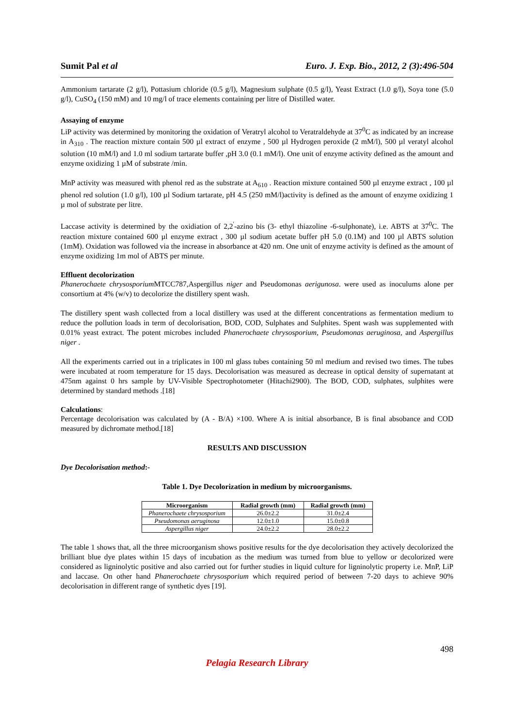Sumit Pal et al Euro. J. Exp. Bio., 2012, 2 (3):496-504
Ammonium tartarate (2 g/l), Pottasium chloride (0.5 g/l), Magnesium sulphate (0.5 g/l), Yeast Extract (1.0 g/l), Soya tone (5.0 g/l), CuSO<sub>4</sub> (150 mM) and 10 mg/l of trace elements containing per litre of Distilled water.
Assaying of enzyme
LiP activity was determined by monitoring the oxidation of Veratryl alcohol to Veratraldehyde at 37<sup>0</sup>C as indicated by an increase in A<sub>310</sub> . The reaction mixture contain 500 µl extract of enzyme , 500 µl Hydrogen peroxide (2 mM/l), 500 µl veratyl alcohol solution (10 mM/l) and 1.0 ml sodium tartarate buffer ,pH 3.0 (0.1 mM/l). One unit of enzyme activity defined as the amount and enzyme oxidizing 1 µM of substrate /min.
MnP activity was measured with phenol red as the substrate at A<sub>610</sub> . Reaction mixture contained 500 µl enzyme extract , 100 µl phenol red solution (1.0 g/l), 100 µl Sodium tartarate, pH 4.5 (250 mM/l)activity is defined as the amount of enzyme oxidizing 1 µ mol of substrate per litre.
Laccase activity is determined by the oxidiation of 2,2<sup>'</sup>-azino bis (3- ethyl thiazoline -6-sulphonate), i.e. ABTS at 37<sup>0</sup>C. The reaction mixture contained 600 µl enzyme extract , 300 µl sodium acetate buffer pH 5.0 (0.1M) and 100 µl ABTS solution (1mM). Oxidation was followed via the increase in absorbance at 420 nm. One unit of enzyme activity is defined as the amount of enzyme oxidizing 1m mol of ABTS per minute.
Effluent decolorization
Phanerochaete chrysosporium MTCC787,Aspergillus niger and Pseudomonas aerigunosa. were used as inoculums alone per consortium at 4% (w/v) to decolorize the distillery spent wash.
The distillery spent wash collected from a local distillery was used at the different concentrations as fermentation medium to reduce the pollution loads in term of decolorisation, BOD, COD, Sulphates and Sulphites. Spent wash was supplemented with 0.01% yeast extract. The potent microbes included Phanerochaete chrysosporium, Pseudomonas aeruginosa, and Aspergillus niger .
All the experiments carried out in a triplicates in 100 ml glass tubes containing 50 ml medium and revised two times. The tubes were incubated at room temperature for 15 days. Decolorisation was measured as decrease in optical density of supernatant at 475nm against 0 hrs sample by UV-Visible Spectrophotometer (Hitachi2900). The BOD, COD, sulphates, sulphites were determined by standard methods .[18]
Calculations:
Percentage decolorisation was calculated by (A - B/A) ×100. Where A is initial absorbance, B is final absobance and COD measured by dichromate method.[18]
RESULTS AND DISCUSSION
Dye Decolorisation method:-
Table 1. Dye Decolorization in medium by microorganisms.
| Microorganism | Radial growth (mm) | Radial growth (mm) |
| --- | --- | --- |
| Phanerochaete chrysosporium | 26.0±2.2 | 31.0±2.4 |
| Pseudomonas aeruginosa | 12.0±1.0 | 15.0±0.8 |
| Aspergillus niger | 24.0±2.2 | 28.0±2.2 |
The table 1 shows that, all the three microorganism shows positive results for the dye decolorisation they actively decolorized the brilliant blue dye plates within 15 days of incubation as the medium was turned from blue to yellow or decolorized were considered as ligninolytic positive and also carried out for further studies in liquid culture for ligninolytic property i.e. MnP, LiP and laccase. On other hand Phanerochaete chrysosporium which required period of between 7-20 days to achieve 90% decolorisation in different range of synthetic dyes [19].
498
Pelagia Research Library